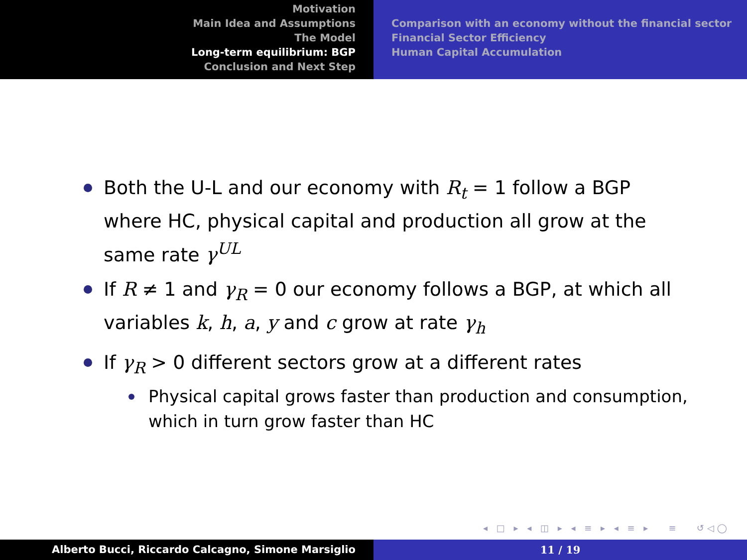Motivation
Main Idea and Assumptions
The Model
Long-term equilibrium: BGP
Conclusion and Next Step
Comparison with an economy without the financial sector
Financial Sector Efficiency
Human Capital Accumulation
Both the U-L and our economy with R<sub>t</sub> = 1 follow a BGP where HC, physical capital and production all grow at the same rate γ<sup>UL</sup>
If R ≠ 1 and γ<sub>R</sub> = 0 our economy follows a BGP, at which all variables k, h, a, y and c grow at rate γ<sub>h</sub>
If γ<sub>R</sub> > 0 different sectors grow at a different rates
Physical capital grows faster than production and consumption, which in turn grow faster than HC
◂ □ ▸ ◂ ◫ ▸ ◂ ≡ ▸ ◂ ≡ ▸ ≡ ↺◁◯
Alberto Bucci, Riccardo Calcagno, Simone Marsiglio 11 / 19